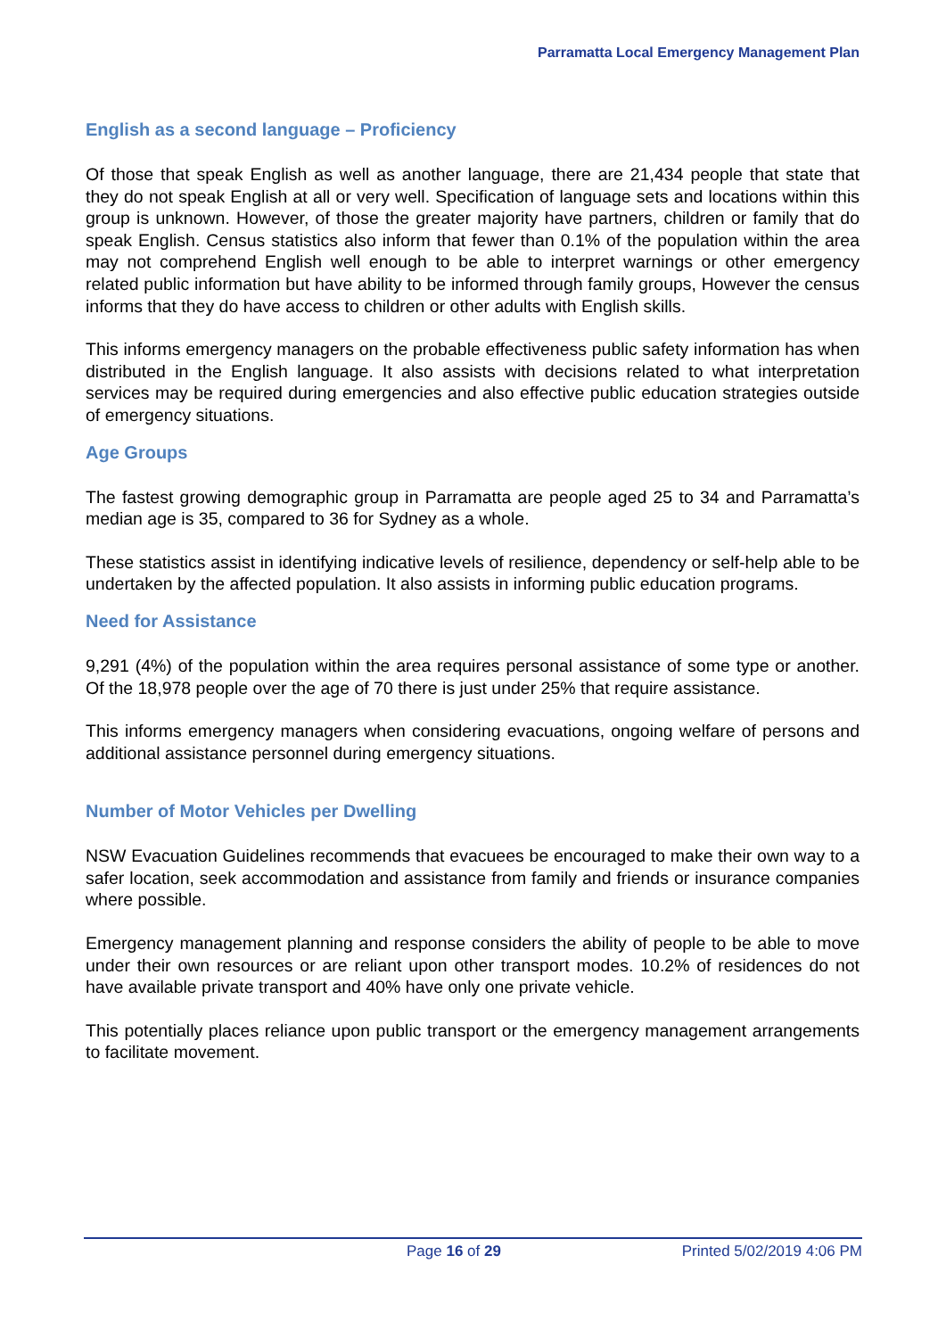Parramatta Local Emergency Management Plan
English as a second language – Proficiency
Of those that speak English as well as another language, there are 21,434 people that state that they do not speak English at all or very well. Specification of language sets and locations within this group is unknown. However, of those the greater majority have partners, children or family that do speak English. Census statistics also inform that fewer than 0.1% of the population within the area may not comprehend English well enough to be able to interpret warnings or other emergency related public information but have ability to be informed through family groups, However the census informs that they do have access to children or other adults with English skills.
This informs emergency managers on the probable effectiveness public safety information has when distributed in the English language. It also assists with decisions related to what interpretation services may be required during emergencies and also effective public education strategies outside of emergency situations.
Age Groups
The fastest growing demographic group in Parramatta are people aged 25 to 34 and Parramatta’s median age is 35, compared to 36 for Sydney as a whole.
These statistics assist in identifying indicative levels of resilience, dependency or self-help able to be undertaken by the affected population. It also assists in informing public education programs.
Need for Assistance
9,291 (4%) of the population within the area requires personal assistance of some type or another. Of the 18,978 people over the age of 70 there is just under 25% that require assistance.
This informs emergency managers when considering evacuations, ongoing welfare of persons and additional assistance personnel during emergency situations.
Number of Motor Vehicles per Dwelling
NSW Evacuation Guidelines recommends that evacuees be encouraged to make their own way to a safer location, seek accommodation and assistance from family and friends or insurance companies where possible.
Emergency management planning and response considers the ability of people to be able to move under their own resources or are reliant upon other transport modes. 10.2% of residences do not have available private transport and 40% have only one private vehicle.
This potentially places reliance upon public transport or the emergency management arrangements to facilitate movement.
Page 16 of 29 Printed 5/02/2019 4:06 PM